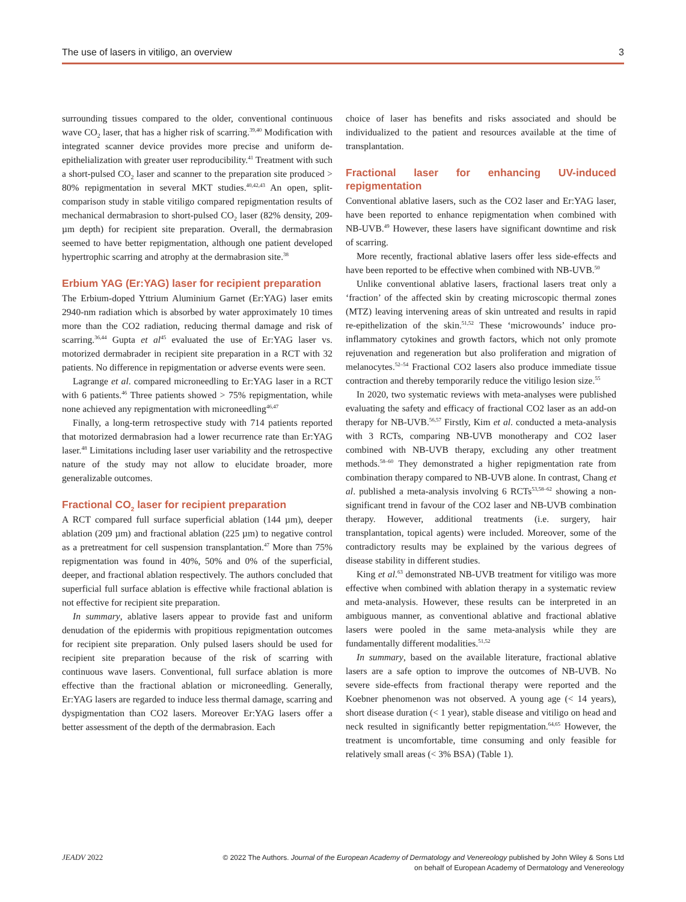The use of lasers in vitiligo, an overview 3
surrounding tissues compared to the older, conventional continuous wave CO<sub>2</sub> laser, that has a higher risk of scarring.<sup>39,40</sup> Modification with integrated scanner device provides more precise and uniform de-epithelialization with greater user reproducibility.<sup>41</sup> Treatment with such a short-pulsed CO<sub>2</sub> laser and scanner to the preparation site produced > 80% repigmentation in several MKT studies.<sup>40,42,43</sup> An open, split-comparison study in stable vitiligo compared repigmentation results of mechanical dermabrasion to short-pulsed CO<sub>2</sub> laser (82% density, 209-µm depth) for recipient site preparation. Overall, the dermabrasion seemed to have better repigmentation, although one patient developed hypertrophic scarring and atrophy at the dermabrasion site.<sup>38</sup>
Erbium YAG (Er:YAG) laser for recipient preparation
The Erbium-doped Yttrium Aluminium Garnet (Er:YAG) laser emits 2940-nm radiation which is absorbed by water approximately 10 times more than the CO2 radiation, reducing thermal damage and risk of scarring.<sup>36,44</sup> Gupta et al<sup>45</sup> evaluated the use of Er:YAG laser vs. motorized dermabrader in recipient site preparation in a RCT with 32 patients. No difference in repigmentation or adverse events were seen.
Lagrange et al. compared microneedling to Er:YAG laser in a RCT with 6 patients.<sup>46</sup> Three patients showed > 75% repigmentation, while none achieved any repigmentation with microneedling<sup>46,47</sup>
Finally, a long-term retrospective study with 714 patients reported that motorized dermabrasion had a lower recurrence rate than Er:YAG laser.<sup>48</sup> Limitations including laser user variability and the retrospective nature of the study may not allow to elucidate broader, more generalizable outcomes.
Fractional CO<sub>2</sub> laser for recipient preparation
A RCT compared full surface superficial ablation (144 µm), deeper ablation (209 µm) and fractional ablation (225 µm) to negative control as a pretreatment for cell suspension transplantation.<sup>47</sup> More than 75% repigmentation was found in 40%, 50% and 0% of the superficial, deeper, and fractional ablation respectively. The authors concluded that superficial full surface ablation is effective while fractional ablation is not effective for recipient site preparation.
In summary, ablative lasers appear to provide fast and uniform denudation of the epidermis with propitious repigmentation outcomes for recipient site preparation. Only pulsed lasers should be used for recipient site preparation because of the risk of scarring with continuous wave lasers. Conventional, full surface ablation is more effective than the fractional ablation or microneedling. Generally, Er:YAG lasers are regarded to induce less thermal damage, scarring and dyspigmentation than CO2 lasers. Moreover Er:YAG lasers offer a better assessment of the depth of the dermabrasion. Each
choice of laser has benefits and risks associated and should be individualized to the patient and resources available at the time of transplantation.
Fractional laser for enhancing UV-induced repigmentation
Conventional ablative lasers, such as the CO2 laser and Er:YAG laser, have been reported to enhance repigmentation when combined with NB-UVB.<sup>49</sup> However, these lasers have significant downtime and risk of scarring.
More recently, fractional ablative lasers offer less side-effects and have been reported to be effective when combined with NB-UVB.<sup>50</sup>
Unlike conventional ablative lasers, fractional lasers treat only a ‘fraction’ of the affected skin by creating microscopic thermal zones (MTZ) leaving intervening areas of skin untreated and results in rapid re-epithelization of the skin.<sup>51,52</sup> These ‘microwounds’ induce pro-inflammatory cytokines and growth factors, which not only promote rejuvenation and regeneration but also proliferation and migration of melanocytes.<sup>52–54</sup> Fractional CO2 lasers also produce immediate tissue contraction and thereby temporarily reduce the vitiligo lesion size.<sup>55</sup>
In 2020, two systematic reviews with meta-analyses were published evaluating the safety and efficacy of fractional CO2 laser as an add-on therapy for NB-UVB.<sup>56,57</sup> Firstly, Kim et al. conducted a meta-analysis with 3 RCTs, comparing NB-UVB monotherapy and CO2 laser combined with NB-UVB therapy, excluding any other treatment methods.<sup>58–60</sup> They demonstrated a higher repigmentation rate from combination therapy compared to NB-UVB alone. In contrast, Chang et al. published a meta-analysis involving 6 RCTs<sup>53,58–62</sup> showing a non-significant trend in favour of the CO2 laser and NB-UVB combination therapy. However, additional treatments (i.e. surgery, hair transplantation, topical agents) were included. Moreover, some of the contradictory results may be explained by the various degrees of disease stability in different studies.
King et al.<sup>63</sup> demonstrated NB-UVB treatment for vitiligo was more effective when combined with ablation therapy in a systematic review and meta-analysis. However, these results can be interpreted in an ambiguous manner, as conventional ablative and fractional ablative lasers were pooled in the same meta-analysis while they are fundamentally different modalities.<sup>51,52</sup>
In summary, based on the available literature, fractional ablative lasers are a safe option to improve the outcomes of NB-UVB. No severe side-effects from fractional therapy were reported and the Koebner phenomenon was not observed. A young age (< 14 years), short disease duration (< 1 year), stable disease and vitiligo on head and neck resulted in significantly better repigmentation.<sup>64,65</sup> However, the treatment is uncomfortable, time consuming and only feasible for relatively small areas (< 3% BSA) (Table 1).
JEADV 2022 © 2022 The Authors. Journal of the European Academy of Dermatology and Venereology published by John Wiley & Sons Ltd
on behalf of European Academy of Dermatology and Venereology